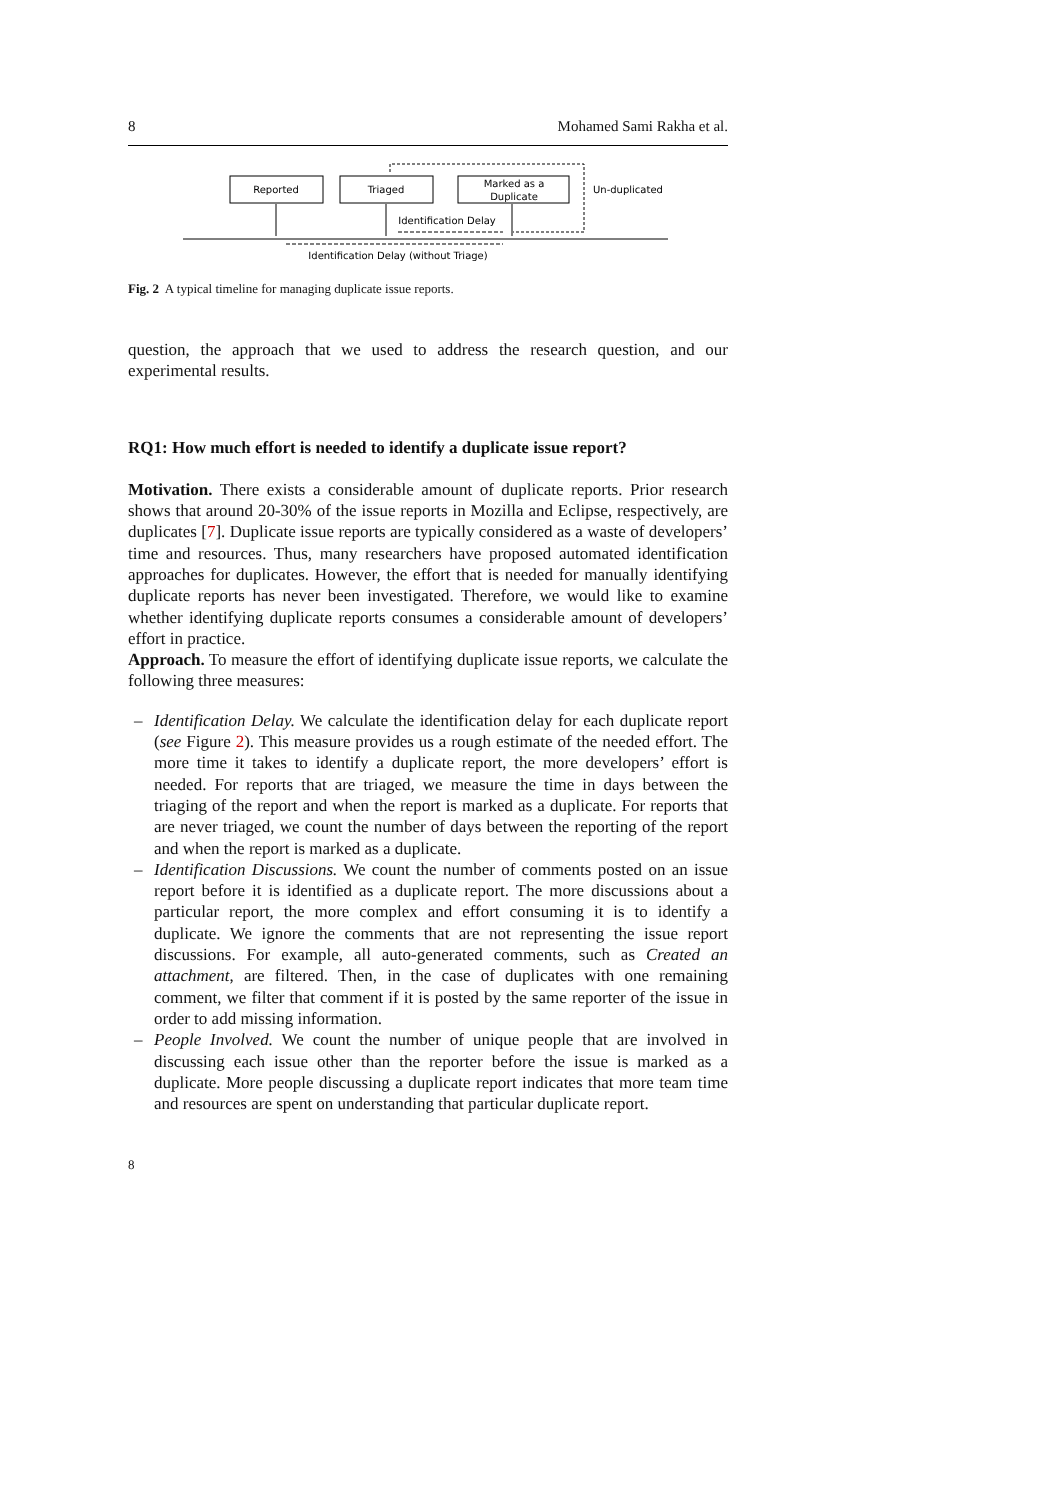8 Mohamed Sami Rakha et al.
Reported
Triaged
Marked as a
Duplicate
Un-duplicated
Identification Delay
Identification Delay (without Triage)
Fig. 2 A typical timeline for managing duplicate issue reports.
question, the approach that we used to address the research question, and our experimental results.
RQ1: How much effort is needed to identify a duplicate issue report?
Motivation. There exists a considerable amount of duplicate reports. Prior research shows that around 20-30% of the issue reports in Mozilla and Eclipse, respectively, are duplicates [7]. Duplicate issue reports are typically considered as a waste of developers’ time and resources. Thus, many researchers have proposed automated identification approaches for duplicates. However, the effort that is needed for manually identifying duplicate reports has never been investigated. Therefore, we would like to examine whether identifying duplicate reports consumes a considerable amount of developers’ effort in practice.
Approach. To measure the effort of identifying duplicate issue reports, we calculate the following three measures:
– Identification Delay. We calculate the identification delay for each duplicate report (see Figure 2). This measure provides us a rough estimate of the needed effort. The more time it takes to identify a duplicate report, the more developers’ effort is needed. For reports that are triaged, we measure the time in days between the triaging of the report and when the report is marked as a duplicate. For reports that are never triaged, we count the number of days between the reporting of the report and when the report is marked as a duplicate.
– Identification Discussions. We count the number of comments posted on an issue report before it is identified as a duplicate report. The more discussions about a particular report, the more complex and effort consuming it is to identify a duplicate. We ignore the comments that are not representing the issue report discussions. For example, all auto-generated comments, such as Created an attachment, are filtered. Then, in the case of duplicates with one remaining comment, we filter that comment if it is posted by the same reporter of the issue in order to add missing information.
– People Involved. We count the number of unique people that are involved in discussing each issue other than the reporter before the issue is marked as a duplicate. More people discussing a duplicate report indicates that more team time and resources are spent on understanding that particular duplicate report.
8